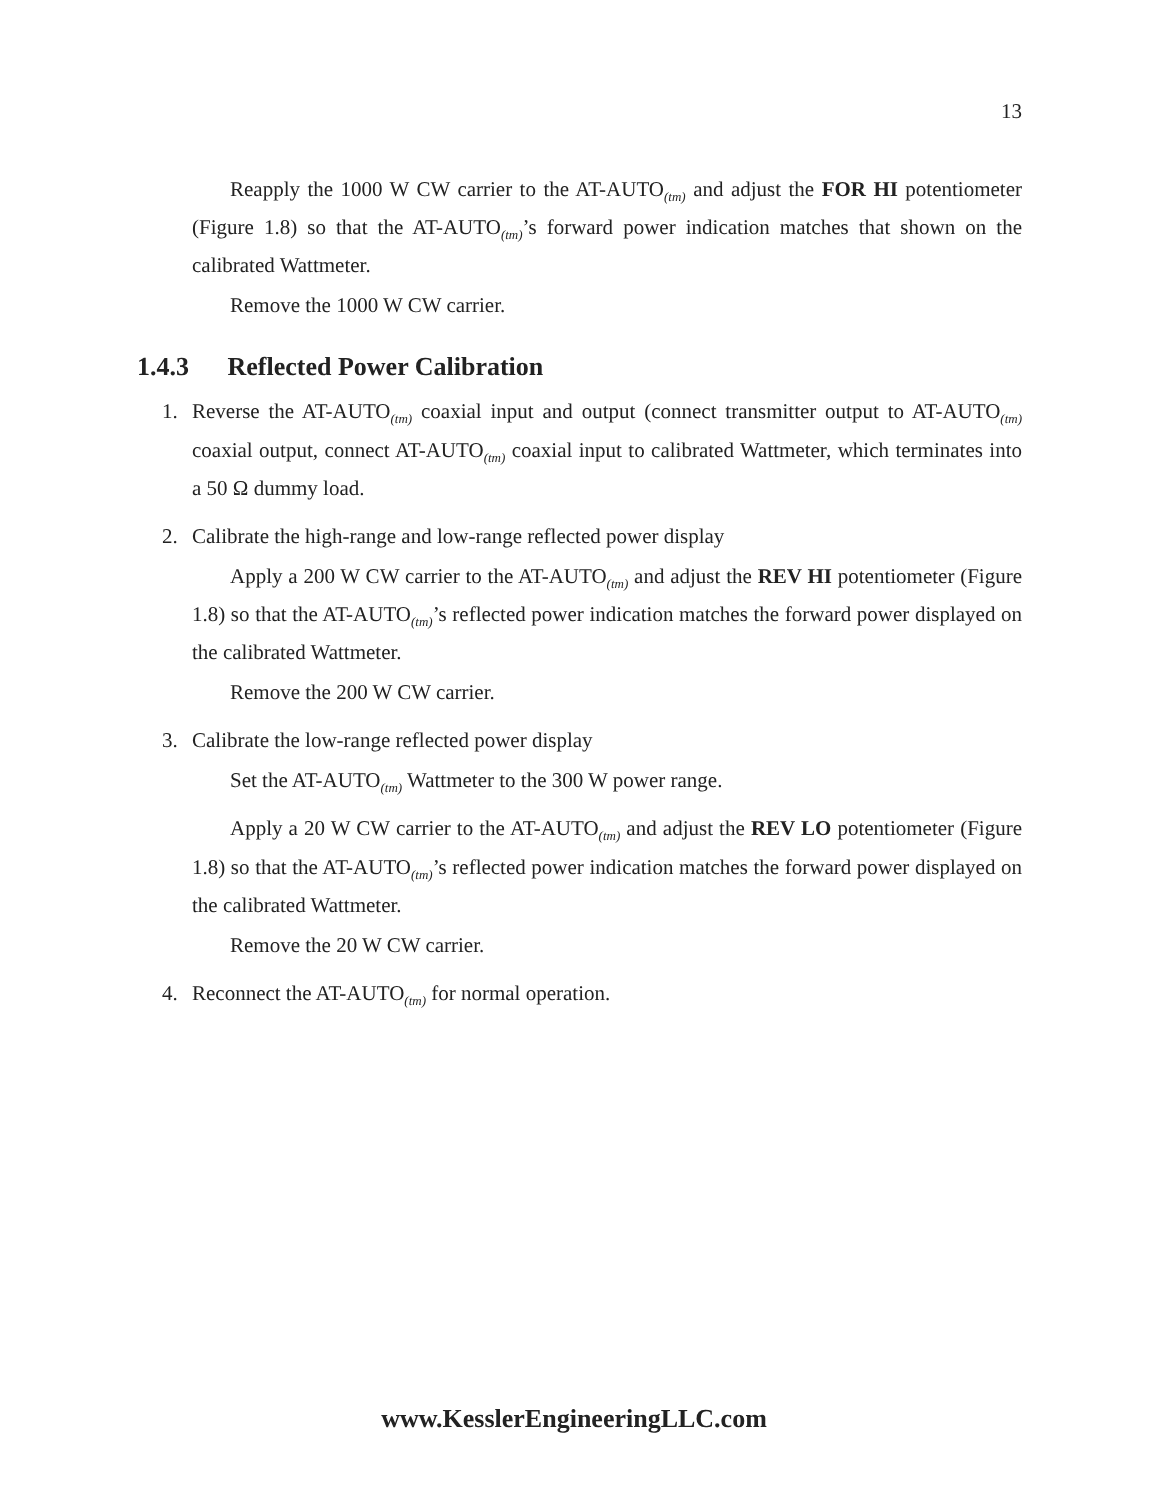13
Reapply the 1000 W CW carrier to the AT-AUTO<sub>(tm)</sub> and adjust the FOR HI potentiometer (Figure 1.8) so that the AT-AUTO<sub>(tm)</sub>’s forward power indication matches that shown on the calibrated Wattmeter.
Remove the 1000 W CW carrier.
1.4.3 Reflected Power Calibration
1.
Reverse the AT-AUTO<sub>(tm)</sub> coaxial input and output (connect transmitter output to AT-AUTO<sub>(tm)</sub> coaxial output, connect AT-AUTO<sub>(tm)</sub> coaxial input to calibrated Wattmeter, which terminates into a 50 Ω dummy load.
2.
Calibrate the high-range and low-range reflected power display
Apply a 200 W CW carrier to the AT-AUTO<sub>(tm)</sub> and adjust the REV HI potentiometer (Figure 1.8) so that the AT-AUTO<sub>(tm)</sub>’s reflected power indication matches the forward power displayed on the calibrated Wattmeter.
Remove the 200 W CW carrier.
3.
Calibrate the low-range reflected power display
Set the AT-AUTO<sub>(tm)</sub> Wattmeter to the 300 W power range.
Apply a 20 W CW carrier to the AT-AUTO<sub>(tm)</sub> and adjust the REV LO potentiometer (Figure 1.8) so that the AT-AUTO<sub>(tm)</sub>’s reflected power indication matches the forward power displayed on the calibrated Wattmeter.
Remove the 20 W CW carrier.
4.
Reconnect the AT-AUTO<sub>(tm)</sub> for normal operation.
www.KesslerEngineeringLLC.com